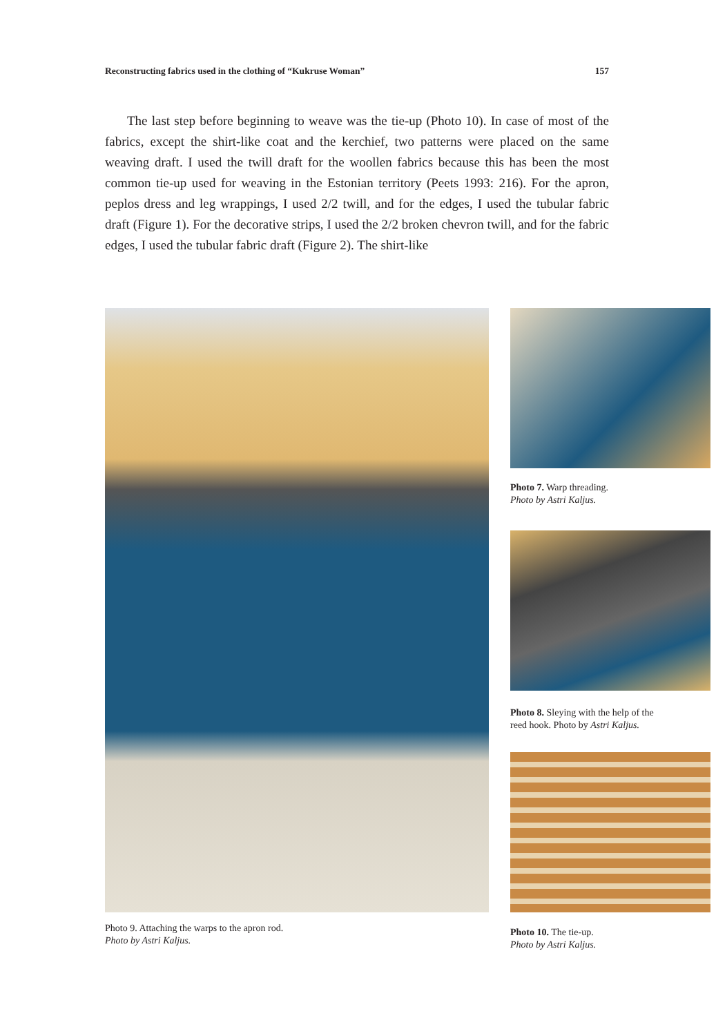Reconstructing fabrics used in the clothing of “Kukruse Woman” 157
The last step before beginning to weave was the tie-up (Photo 10). In case of most of the fabrics, except the shirt-like coat and the kerchief, two patterns were placed on the same weaving draft. I used the twill draft for the woollen fabrics because this has been the most common tie-up used for weaving in the Estonian territory (Peets 1993: 216). For the apron, peplos dress and leg wrappings, I used 2/2 twill, and for the edges, I used the tubular fabric draft (Figure 1). For the decorative strips, I used the 2/2 broken chevron twill, and for the fabric edges, I used the tubular fabric draft (Figure 2). The shirt-like
Photo 9. Attaching the warps to the apron rod.
Photo by Astri Kaljus.
Photo 7. Warp threading.
Photo by Astri Kaljus.
Photo 8. Sleying with the help of the
reed hook. Photo by Astri Kaljus.
Photo 10. The tie-up.
Photo by Astri Kaljus.